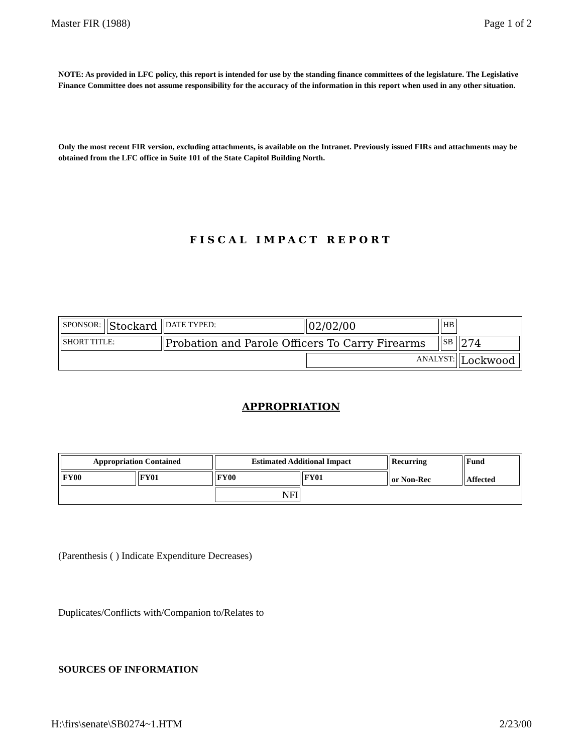Master FIR (1988) Page 1 of 2
NOTE: As provided in LFC policy, this report is intended for use by the standing finance committees of the legislature. The Legislative Finance Committee does not assume responsibility for the accuracy of the information in this report when used in any other situation.
Only the most recent FIR version, excluding attachments, is available on the Intranet. Previously issued FIRs and attachments may be obtained from the LFC office in Suite 101 of the State Capitol Building North.
FISCAL IMPACT REPORT
| SPONSOR: | Stockard | DATE TYPED: | 02/02/00 | HB | |
| SHORT TITLE: | | Probation and Parole Officers To Carry Firearms | | SB | 274 |
| | | | ANALYST: | | Lockwood |
APPROPRIATION
| Appropriation Contained | | Estimated Additional Impact | | Recurring or Non-Rec | Fund Affected |
| FY00 | FY01 | FY00 | FY01 | | |
| | | NFI | | | |
(Parenthesis ( ) Indicate Expenditure Decreases)
Duplicates/Conflicts with/Companion to/Relates to
SOURCES OF INFORMATION
H:\firs\senate\SB0274~1.HTM 2/23/00